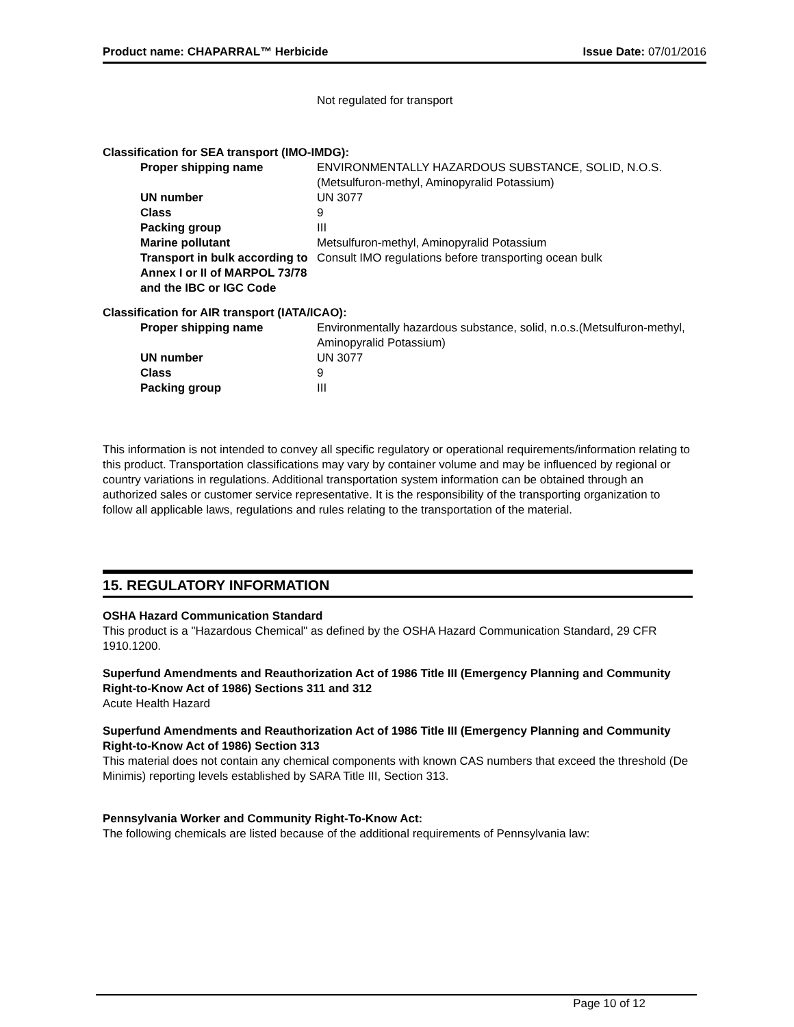Product name: CHAPARRAL™ Herbicide Issue Date: 07/01/2016
Not regulated for transport
Classification for SEA transport (IMO-IMDG):
| Proper shipping name | ENVIRONMENTALLY HAZARDOUS SUBSTANCE, SOLID, N.O.S.(Metsulfuron-methyl, Aminopyralid Potassium) |
| UN number | UN 3077 |
| Class | 9 |
| Packing group | III |
| Marine pollutant | Metsulfuron-methyl, Aminopyralid Potassium |
| Transport in bulk according to Annex I or II of MARPOL 73/78 and the IBC or IGC Code | Consult IMO regulations before transporting ocean bulk |
Classification for AIR transport (IATA/ICAO):
| Proper shipping name | Environmentally hazardous substance, solid, n.o.s.(Metsulfuron-methyl, Aminopyralid Potassium) |
| UN number | UN 3077 |
| Class | 9 |
| Packing group | III |
This information is not intended to convey all specific regulatory or operational requirements/information relating to this product. Transportation classifications may vary by container volume and may be influenced by regional or country variations in regulations. Additional transportation system information can be obtained through an authorized sales or customer service representative. It is the responsibility of the transporting organization to follow all applicable laws, regulations and rules relating to the transportation of the material.
15. REGULATORY INFORMATION
OSHA Hazard Communication Standard
This product is a "Hazardous Chemical" as defined by the OSHA Hazard Communication Standard, 29 CFR 1910.1200.
Superfund Amendments and Reauthorization Act of 1986 Title III (Emergency Planning and Community Right-to-Know Act of 1986) Sections 311 and 312
Acute Health Hazard
Superfund Amendments and Reauthorization Act of 1986 Title III (Emergency Planning and Community Right-to-Know Act of 1986) Section 313
This material does not contain any chemical components with known CAS numbers that exceed the threshold (De Minimis) reporting levels established by SARA Title III, Section 313.
Pennsylvania Worker and Community Right-To-Know Act:
The following chemicals are listed because of the additional requirements of Pennsylvania law:
Page 10 of 12